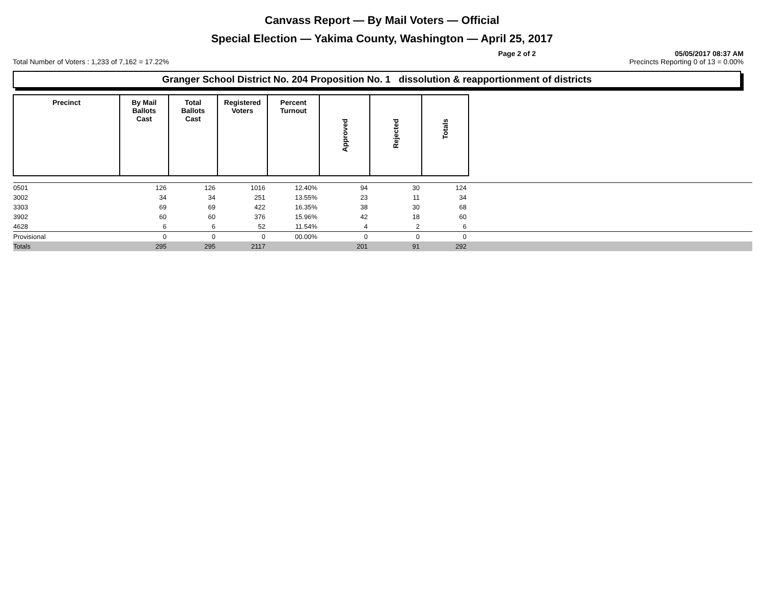Canvass Report — By Mail Voters — Official
Special Election — Yakima County, Washington — April 25, 2017
Page 2 of 2 05/05/2017 08:37 AM
Total Number of Voters : 1,233 of 7,162 = 17.22% Precincts Reporting 0 of 13 = 0.00%
Granger School District No. 204 Proposition No. 1 dissolution & reapportionment of districts
| Precinct | By Mail Ballots Cast | Total Ballots Cast | Registered Voters | Percent Turnout | Approved | Rejected | Totals | |
| --- | --- | --- | --- | --- | --- | --- | --- | --- |
| 0501 | 126 | 126 | 1016 | 12.40% | 94 | 30 | 124 | |
| 3002 | 34 | 34 | 251 | 13.55% | 23 | 11 | 34 | |
| 3303 | 69 | 69 | 422 | 16.35% | 38 | 30 | 68 | |
| 3902 | 60 | 60 | 376 | 15.96% | 42 | 18 | 60 | |
| 4628 | 6 | 6 | 52 | 11.54% | 4 | 2 | 6 | |
| Provisional | 0 | 0 | 0 | 00.00% | 0 | 0 | 0 | |
| Totals | 295 | 295 | 2117 | | 201 | 91 | 292 | |